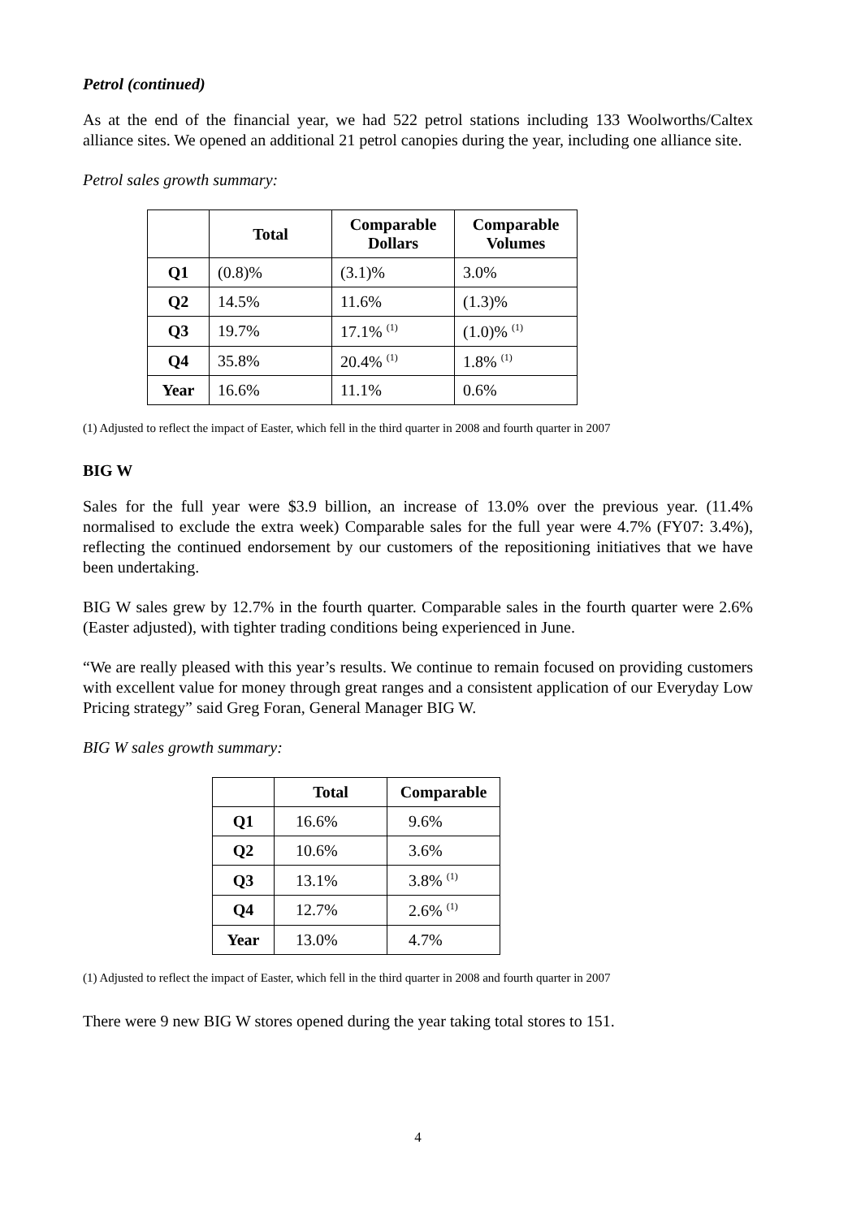Petrol (continued)
As at the end of the financial year, we had 522 petrol stations including 133 Woolworths/Caltex alliance sites. We opened an additional 21 petrol canopies during the year, including one alliance site.
Petrol sales growth summary:
| | Total | Comparable Dollars | Comparable Volumes |
| --- | --- | --- | --- |
| Q1 | (0.8)% | (3.1)% | 3.0% |
| Q2 | 14.5% | 11.6% | (1.3)% |
| Q3 | 19.7% | 17.1% <sup>(1)</sup> | (1.0)% <sup>(1)</sup> |
| Q4 | 35.8% | 20.4% <sup>(1)</sup> | 1.8% <sup>(1)</sup> |
| Year | 16.6% | 11.1% | 0.6% |
(1) Adjusted to reflect the impact of Easter, which fell in the third quarter in 2008 and fourth quarter in 2007
BIG W
Sales for the full year were $3.9 billion, an increase of 13.0% over the previous year. (11.4% normalised to exclude the extra week) Comparable sales for the full year were 4.7% (FY07: 3.4%), reflecting the continued endorsement by our customers of the repositioning initiatives that we have been undertaking.
BIG W sales grew by 12.7% in the fourth quarter. Comparable sales in the fourth quarter were 2.6% (Easter adjusted), with tighter trading conditions being experienced in June.
“We are really pleased with this year’s results. We continue to remain focused on providing customers with excellent value for money through great ranges and a consistent application of our Everyday Low Pricing strategy” said Greg Foran, General Manager BIG W.
BIG W sales growth summary:
| | Total | Comparable |
| --- | --- | --- |
| Q1 | 16.6% | 9.6% |
| Q2 | 10.6% | 3.6% |
| Q3 | 13.1% | 3.8% <sup>(1)</sup> |
| Q4 | 12.7% | 2.6% <sup>(1)</sup> |
| Year | 13.0% | 4.7% |
(1) Adjusted to reflect the impact of Easter, which fell in the third quarter in 2008 and fourth quarter in 2007
There were 9 new BIG W stores opened during the year taking total stores to 151.
4